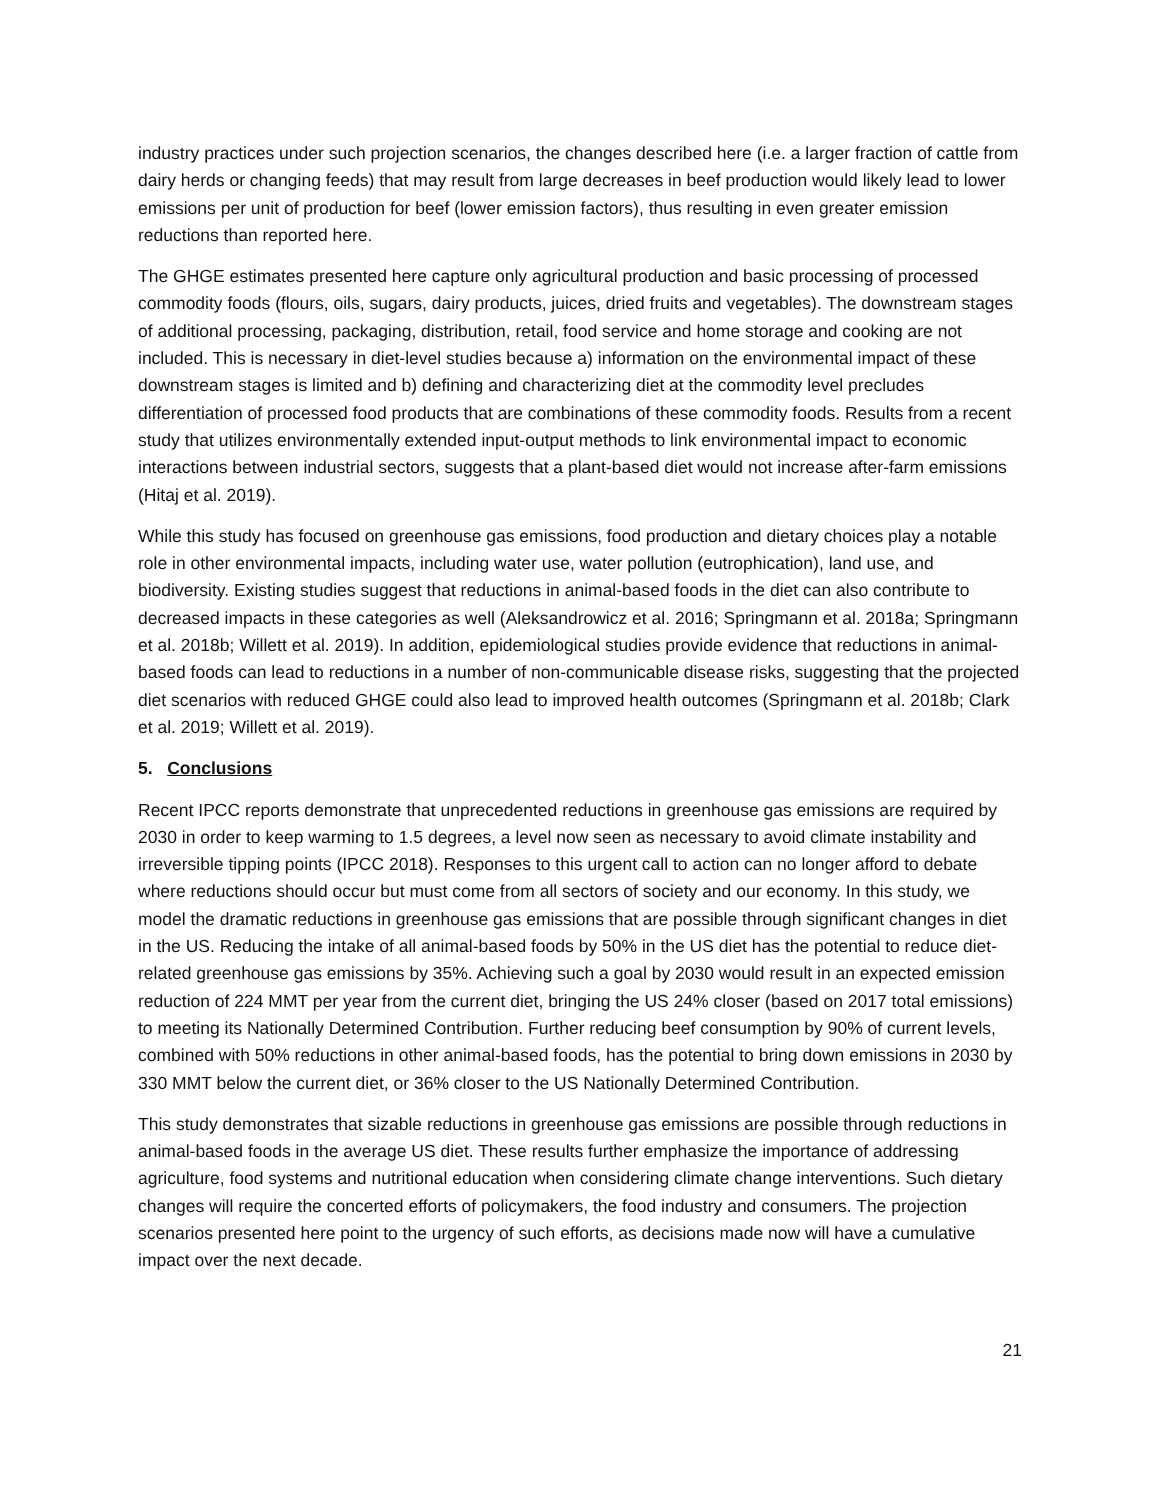industry practices under such projection scenarios, the changes described here (i.e. a larger fraction of cattle from dairy herds or changing feeds) that may result from large decreases in beef production would likely lead to lower emissions per unit of production for beef (lower emission factors), thus resulting in even greater emission reductions than reported here.
The GHGE estimates presented here capture only agricultural production and basic processing of processed commodity foods (flours, oils, sugars, dairy products, juices, dried fruits and vegetables). The downstream stages of additional processing, packaging, distribution, retail, food service and home storage and cooking are not included. This is necessary in diet-level studies because a) information on the environmental impact of these downstream stages is limited and b) defining and characterizing diet at the commodity level precludes differentiation of processed food products that are combinations of these commodity foods. Results from a recent study that utilizes environmentally extended input-output methods to link environmental impact to economic interactions between industrial sectors, suggests that a plant-based diet would not increase after-farm emissions (Hitaj et al. 2019).
While this study has focused on greenhouse gas emissions, food production and dietary choices play a notable role in other environmental impacts, including water use, water pollution (eutrophication), land use, and biodiversity. Existing studies suggest that reductions in animal-based foods in the diet can also contribute to decreased impacts in these categories as well (Aleksandrowicz et al. 2016; Springmann et al. 2018a; Springmann et al. 2018b; Willett et al. 2019). In addition, epidemiological studies provide evidence that reductions in animal-based foods can lead to reductions in a number of non-communicable disease risks, suggesting that the projected diet scenarios with reduced GHGE could also lead to improved health outcomes (Springmann et al. 2018b; Clark et al. 2019; Willett et al. 2019).
5. Conclusions
Recent IPCC reports demonstrate that unprecedented reductions in greenhouse gas emissions are required by 2030 in order to keep warming to 1.5 degrees, a level now seen as necessary to avoid climate instability and irreversible tipping points (IPCC 2018). Responses to this urgent call to action can no longer afford to debate where reductions should occur but must come from all sectors of society and our economy. In this study, we model the dramatic reductions in greenhouse gas emissions that are possible through significant changes in diet in the US. Reducing the intake of all animal-based foods by 50% in the US diet has the potential to reduce diet-related greenhouse gas emissions by 35%. Achieving such a goal by 2030 would result in an expected emission reduction of 224 MMT per year from the current diet, bringing the US 24% closer (based on 2017 total emissions) to meeting its Nationally Determined Contribution. Further reducing beef consumption by 90% of current levels, combined with 50% reductions in other animal-based foods, has the potential to bring down emissions in 2030 by 330 MMT below the current diet, or 36% closer to the US Nationally Determined Contribution.
This study demonstrates that sizable reductions in greenhouse gas emissions are possible through reductions in animal-based foods in the average US diet. These results further emphasize the importance of addressing agriculture, food systems and nutritional education when considering climate change interventions. Such dietary changes will require the concerted efforts of policymakers, the food industry and consumers. The projection scenarios presented here point to the urgency of such efforts, as decisions made now will have a cumulative impact over the next decade.
21